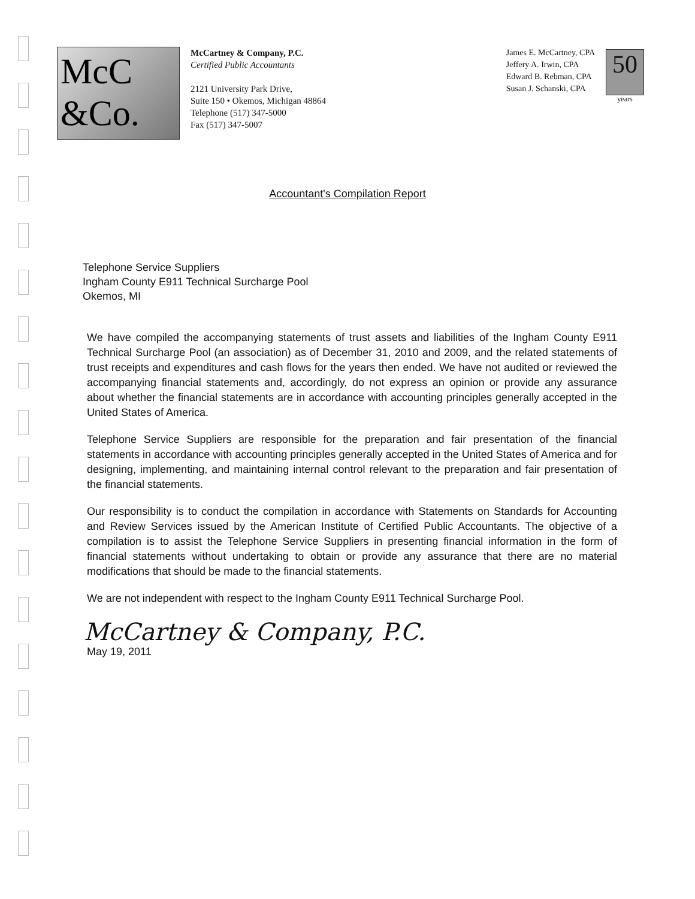McC
&Co.
McCartney & Company, P.C.
Certified Public Accountants
2121 University Park Drive,
Suite 150 • Okemos, Michigan 48864
Telephone (517) 347-5000
Fax (517) 347-5007
James E. McCartney, CPA
Jeffery A. Irwin, CPA
Edward B. Rebman, CPA
Susan J. Schanski, CPA
50
years
Accountant's Compilation Report
Telephone Service Suppliers
Ingham County E911 Technical Surcharge Pool
Okemos, MI
We have compiled the accompanying statements of trust assets and liabilities of the Ingham County E911 Technical Surcharge Pool (an association) as of December 31, 2010 and 2009, and the related statements of trust receipts and expenditures and cash flows for the years then ended. We have not audited or reviewed the accompanying financial statements and, accordingly, do not express an opinion or provide any assurance about whether the financial statements are in accordance with accounting principles generally accepted in the United States of America.
Telephone Service Suppliers are responsible for the preparation and fair presentation of the financial statements in accordance with accounting principles generally accepted in the United States of America and for designing, implementing, and maintaining internal control relevant to the preparation and fair presentation of the financial statements.
Our responsibility is to conduct the compilation in accordance with Statements on Standards for Accounting and Review Services issued by the American Institute of Certified Public Accountants. The objective of a compilation is to assist the Telephone Service Suppliers in presenting financial information in the form of financial statements without undertaking to obtain or provide any assurance that there are no material modifications that should be made to the financial statements.
We are not independent with respect to the Ingham County E911 Technical Surcharge Pool.
McCartney & Company, P.C.
May 19, 2011